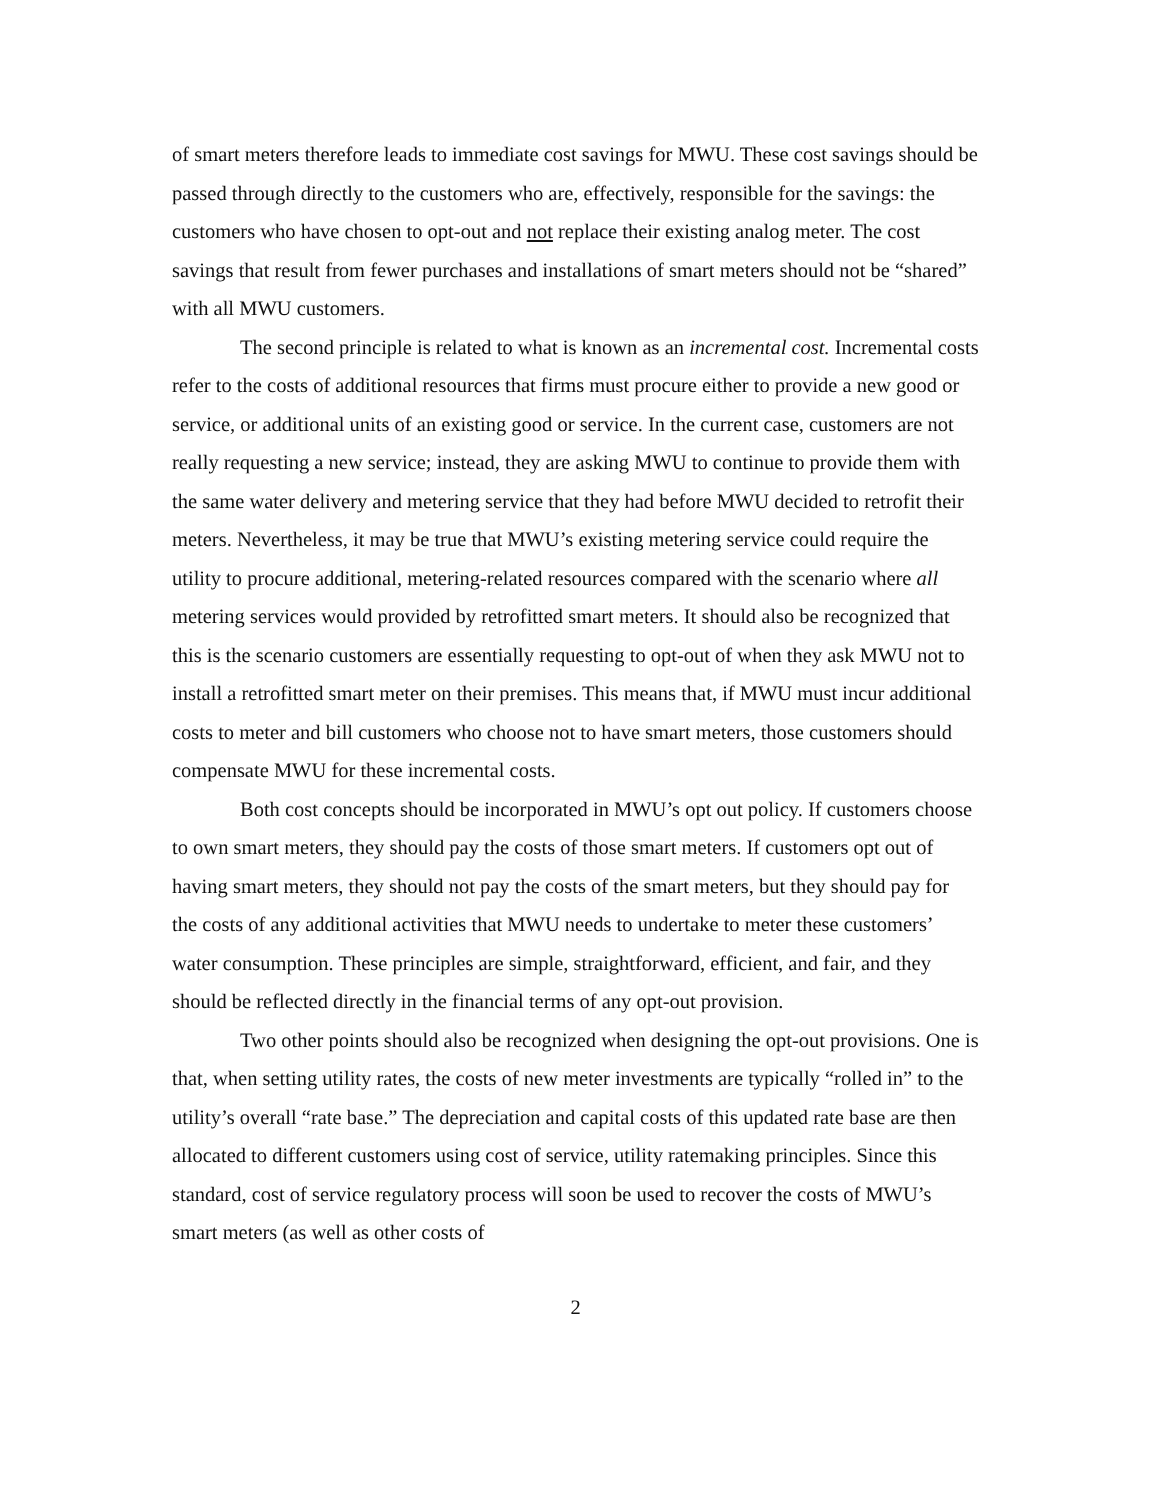of smart meters therefore leads to immediate cost savings for MWU. These cost savings should be passed through directly to the customers who are, effectively, responsible for the savings: the customers who have chosen to opt-out and not replace their existing analog meter. The cost savings that result from fewer purchases and installations of smart meters should not be “shared” with all MWU customers.
The second principle is related to what is known as an incremental cost. Incremental costs refer to the costs of additional resources that firms must procure either to provide a new good or service, or additional units of an existing good or service. In the current case, customers are not really requesting a new service; instead, they are asking MWU to continue to provide them with the same water delivery and metering service that they had before MWU decided to retrofit their meters. Nevertheless, it may be true that MWU’s existing metering service could require the utility to procure additional, metering-related resources compared with the scenario where all metering services would provided by retrofitted smart meters. It should also be recognized that this is the scenario customers are essentially requesting to opt-out of when they ask MWU not to install a retrofitted smart meter on their premises. This means that, if MWU must incur additional costs to meter and bill customers who choose not to have smart meters, those customers should compensate MWU for these incremental costs.
Both cost concepts should be incorporated in MWU’s opt out policy. If customers choose to own smart meters, they should pay the costs of those smart meters. If customers opt out of having smart meters, they should not pay the costs of the smart meters, but they should pay for the costs of any additional activities that MWU needs to undertake to meter these customers’ water consumption. These principles are simple, straightforward, efficient, and fair, and they should be reflected directly in the financial terms of any opt-out provision.
Two other points should also be recognized when designing the opt-out provisions. One is that, when setting utility rates, the costs of new meter investments are typically “rolled in” to the utility’s overall “rate base.” The depreciation and capital costs of this updated rate base are then allocated to different customers using cost of service, utility ratemaking principles. Since this standard, cost of service regulatory process will soon be used to recover the costs of MWU’s smart meters (as well as other costs of
2